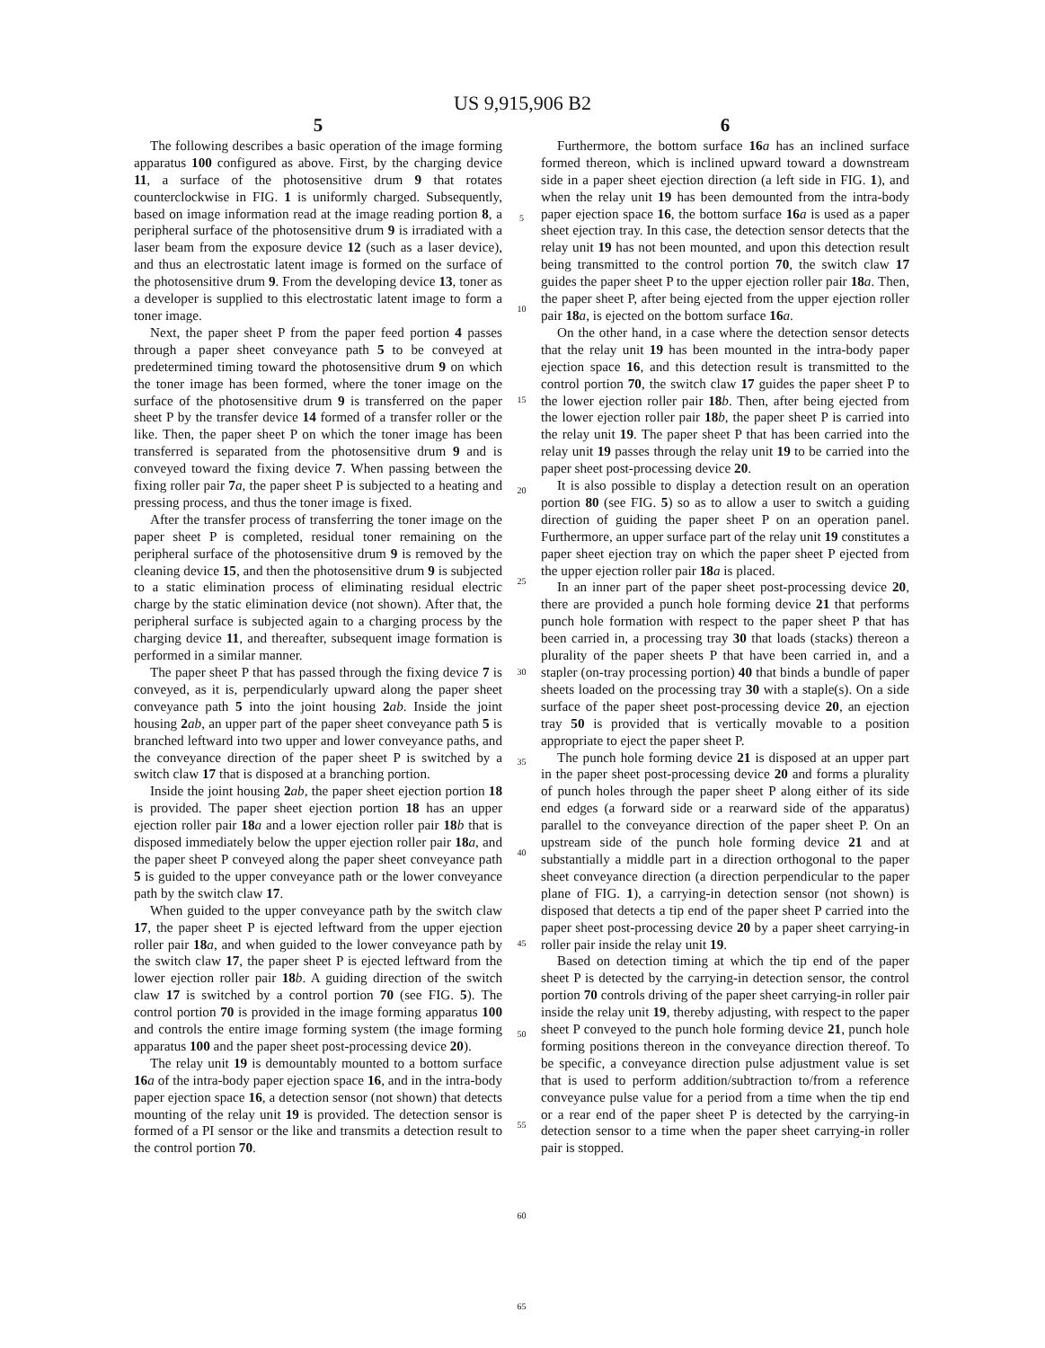US 9,915,906 B2
5
The following describes a basic operation of the image forming apparatus 100 configured as above. First, by the charging device 11, a surface of the photosensitive drum 9 that rotates counterclockwise in FIG. 1 is uniformly charged. Subsequently, based on image information read at the image reading portion 8, a peripheral surface of the photosensitive drum 9 is irradiated with a laser beam from the exposure device 12 (such as a laser device), and thus an electrostatic latent image is formed on the surface of the photosensitive drum 9. From the developing device 13, toner as a developer is supplied to this electrostatic latent image to form a toner image.
Next, the paper sheet P from the paper feed portion 4 passes through a paper sheet conveyance path 5 to be conveyed at predetermined timing toward the photosensitive drum 9 on which the toner image has been formed, where the toner image on the surface of the photosensitive drum 9 is transferred on the paper sheet P by the transfer device 14 formed of a transfer roller or the like. Then, the paper sheet P on which the toner image has been transferred is separated from the photosensitive drum 9 and is conveyed toward the fixing device 7. When passing between the fixing roller pair 7 a, the paper sheet P is subjected to a heating and pressing process, and thus the toner image is fixed.
After the transfer process of transferring the toner image on the paper sheet P is completed, residual toner remaining on the peripheral surface of the photosensitive drum 9 is removed by the cleaning device 15, and then the photosensitive drum 9 is subjected to a static elimination process of eliminating residual electric charge by the static elimination device (not shown). After that, the peripheral surface is subjected again to a charging process by the charging device 11, and thereafter, subsequent image formation is performed in a similar manner.
The paper sheet P that has passed through the fixing device 7 is conveyed, as it is, perpendicularly upward along the paper sheet conveyance path 5 into the joint housing 2 ab. Inside the joint housing 2 ab, an upper part of the paper sheet conveyance path 5 is branched leftward into two upper and lower conveyance paths, and the conveyance direction of the paper sheet P is switched by a switch claw 17 that is disposed at a branching portion.
Inside the joint housing 2 ab, the paper sheet ejection portion 18 is provided. The paper sheet ejection portion 18 has an upper ejection roller pair 18 a and a lower ejection roller pair 18 b that is disposed immediately below the upper ejection roller pair 18 a, and the paper sheet P conveyed along the paper sheet conveyance path 5 is guided to the upper conveyance path or the lower conveyance path by the switch claw 17.
When guided to the upper conveyance path by the switch claw 17, the paper sheet P is ejected leftward from the upper ejection roller pair 18 a, and when guided to the lower conveyance path by the switch claw 17, the paper sheet P is ejected leftward from the lower ejection roller pair 18 b. A guiding direction of the switch claw 17 is switched by a control portion 70 (see FIG. 5). The control portion 70 is provided in the image forming apparatus 100 and controls the entire image forming system (the image forming apparatus 100 and the paper sheet post-processing device 20).
The relay unit 19 is demountably mounted to a bottom surface 16 a of the intra-body paper ejection space 16, and in the intra-body paper ejection space 16, a detection sensor (not shown) that detects mounting of the relay unit 19 is provided. The detection sensor is formed of a PI sensor or the like and transmits a detection result to the control portion 70.
5
10
15
20
25
30
35
40
45
50
55
60
65
6
Furthermore, the bottom surface 16 a has an inclined surface formed thereon, which is inclined upward toward a downstream side in a paper sheet ejection direction (a left side in FIG. 1), and when the relay unit 19 has been demounted from the intra-body paper ejection space 16, the bottom surface 16 a is used as a paper sheet ejection tray. In this case, the detection sensor detects that the relay unit 19 has not been mounted, and upon this detection result being transmitted to the control portion 70, the switch claw 17 guides the paper sheet P to the upper ejection roller pair 18 a. Then, the paper sheet P, after being ejected from the upper ejection roller pair 18 a, is ejected on the bottom surface 16 a.
On the other hand, in a case where the detection sensor detects that the relay unit 19 has been mounted in the intra-body paper ejection space 16, and this detection result is transmitted to the control portion 70, the switch claw 17 guides the paper sheet P to the lower ejection roller pair 18 b. Then, after being ejected from the lower ejection roller pair 18 b, the paper sheet P is carried into the relay unit 19. The paper sheet P that has been carried into the relay unit 19 passes through the relay unit 19 to be carried into the paper sheet post-processing device 20.
It is also possible to display a detection result on an operation portion 80 (see FIG. 5) so as to allow a user to switch a guiding direction of guiding the paper sheet P on an operation panel. Furthermore, an upper surface part of the relay unit 19 constitutes a paper sheet ejection tray on which the paper sheet P ejected from the upper ejection roller pair 18 a is placed.
In an inner part of the paper sheet post-processing device 20, there are provided a punch hole forming device 21 that performs punch hole formation with respect to the paper sheet P that has been carried in, a processing tray 30 that loads (stacks) thereon a plurality of the paper sheets P that have been carried in, and a stapler (on-tray processing portion) 40 that binds a bundle of paper sheets loaded on the processing tray 30 with a staple(s). On a side surface of the paper sheet post-processing device 20, an ejection tray 50 is provided that is vertically movable to a position appropriate to eject the paper sheet P.
The punch hole forming device 21 is disposed at an upper part in the paper sheet post-processing device 20 and forms a plurality of punch holes through the paper sheet P along either of its side end edges (a forward side or a rearward side of the apparatus) parallel to the conveyance direction of the paper sheet P. On an upstream side of the punch hole forming device 21 and at substantially a middle part in a direction orthogonal to the paper sheet conveyance direction (a direction perpendicular to the paper plane of FIG. 1), a carrying-in detection sensor (not shown) is disposed that detects a tip end of the paper sheet P carried into the paper sheet post-processing device 20 by a paper sheet carrying-in roller pair inside the relay unit 19.
Based on detection timing at which the tip end of the paper sheet P is detected by the carrying-in detection sensor, the control portion 70 controls driving of the paper sheet carrying-in roller pair inside the relay unit 19, thereby adjusting, with respect to the paper sheet P conveyed to the punch hole forming device 21, punch hole forming positions thereon in the conveyance direction thereof. To be specific, a conveyance direction pulse adjustment value is set that is used to perform addition/subtraction to/from a reference conveyance pulse value for a period from a time when the tip end or a rear end of the paper sheet P is detected by the carrying-in detection sensor to a time when the paper sheet carrying-in roller pair is stopped.